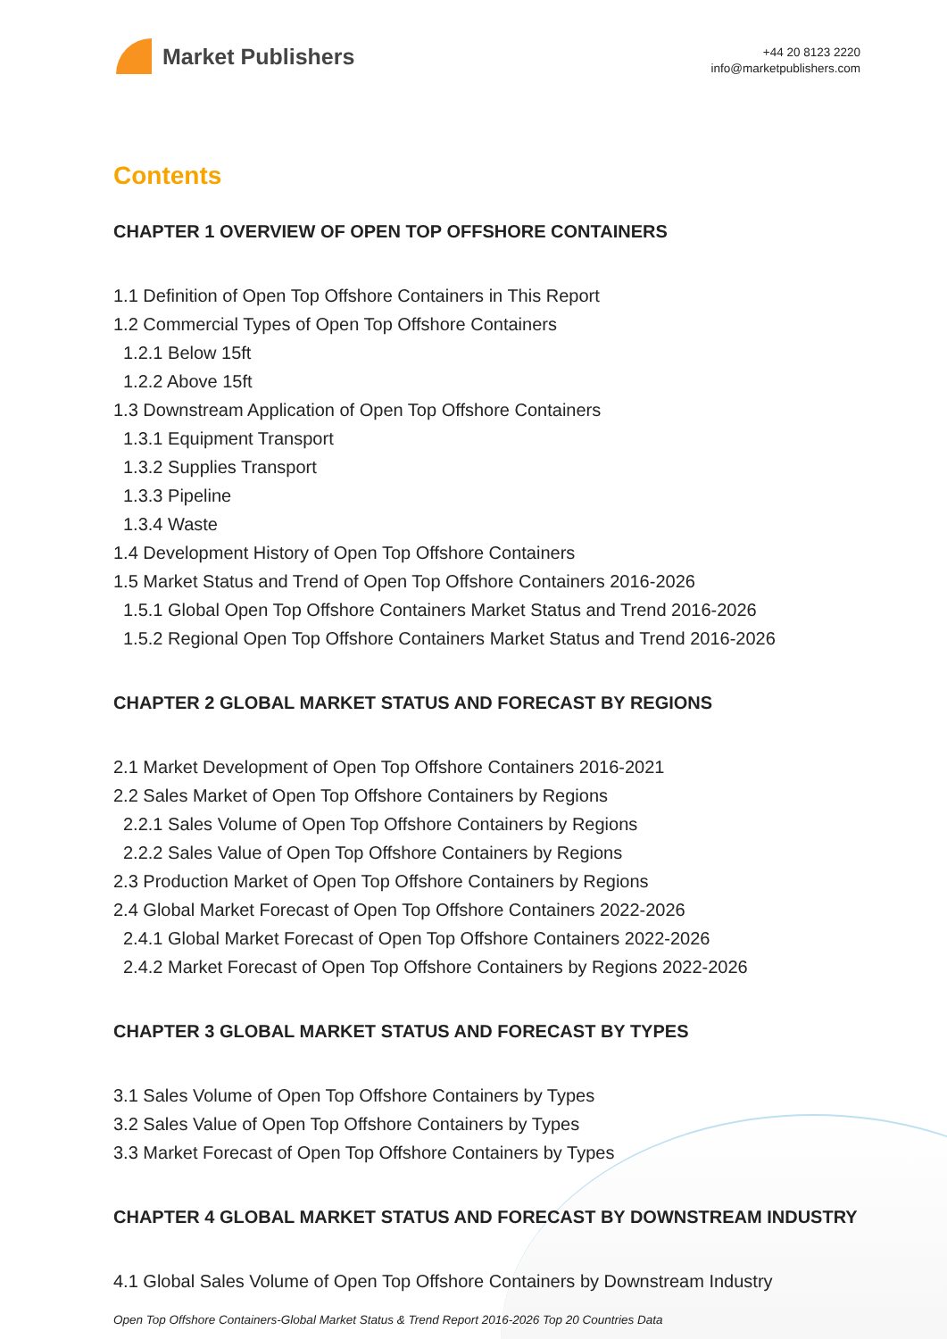Market Publishers
+44 20 8123 2220
info@marketpublishers.com
Contents
CHAPTER 1 OVERVIEW OF OPEN TOP OFFSHORE CONTAINERS
1.1 Definition of Open Top Offshore Containers in This Report
1.2 Commercial Types of Open Top Offshore Containers
1.2.1 Below 15ft
1.2.2 Above 15ft
1.3 Downstream Application of Open Top Offshore Containers
1.3.1 Equipment Transport
1.3.2 Supplies Transport
1.3.3 Pipeline
1.3.4 Waste
1.4 Development History of Open Top Offshore Containers
1.5 Market Status and Trend of Open Top Offshore Containers 2016-2026
1.5.1 Global Open Top Offshore Containers Market Status and Trend 2016-2026
1.5.2 Regional Open Top Offshore Containers Market Status and Trend 2016-2026
CHAPTER 2 GLOBAL MARKET STATUS AND FORECAST BY REGIONS
2.1 Market Development of Open Top Offshore Containers 2016-2021
2.2 Sales Market of Open Top Offshore Containers by Regions
2.2.1 Sales Volume of Open Top Offshore Containers by Regions
2.2.2 Sales Value of Open Top Offshore Containers by Regions
2.3 Production Market of Open Top Offshore Containers by Regions
2.4 Global Market Forecast of Open Top Offshore Containers 2022-2026
2.4.1 Global Market Forecast of Open Top Offshore Containers 2022-2026
2.4.2 Market Forecast of Open Top Offshore Containers by Regions 2022-2026
CHAPTER 3 GLOBAL MARKET STATUS AND FORECAST BY TYPES
3.1 Sales Volume of Open Top Offshore Containers by Types
3.2 Sales Value of Open Top Offshore Containers by Types
3.3 Market Forecast of Open Top Offshore Containers by Types
CHAPTER 4 GLOBAL MARKET STATUS AND FORECAST BY DOWNSTREAM INDUSTRY
4.1 Global Sales Volume of Open Top Offshore Containers by Downstream Industry
Open Top Offshore Containers-Global Market Status & Trend Report 2016-2026 Top 20 Countries Data